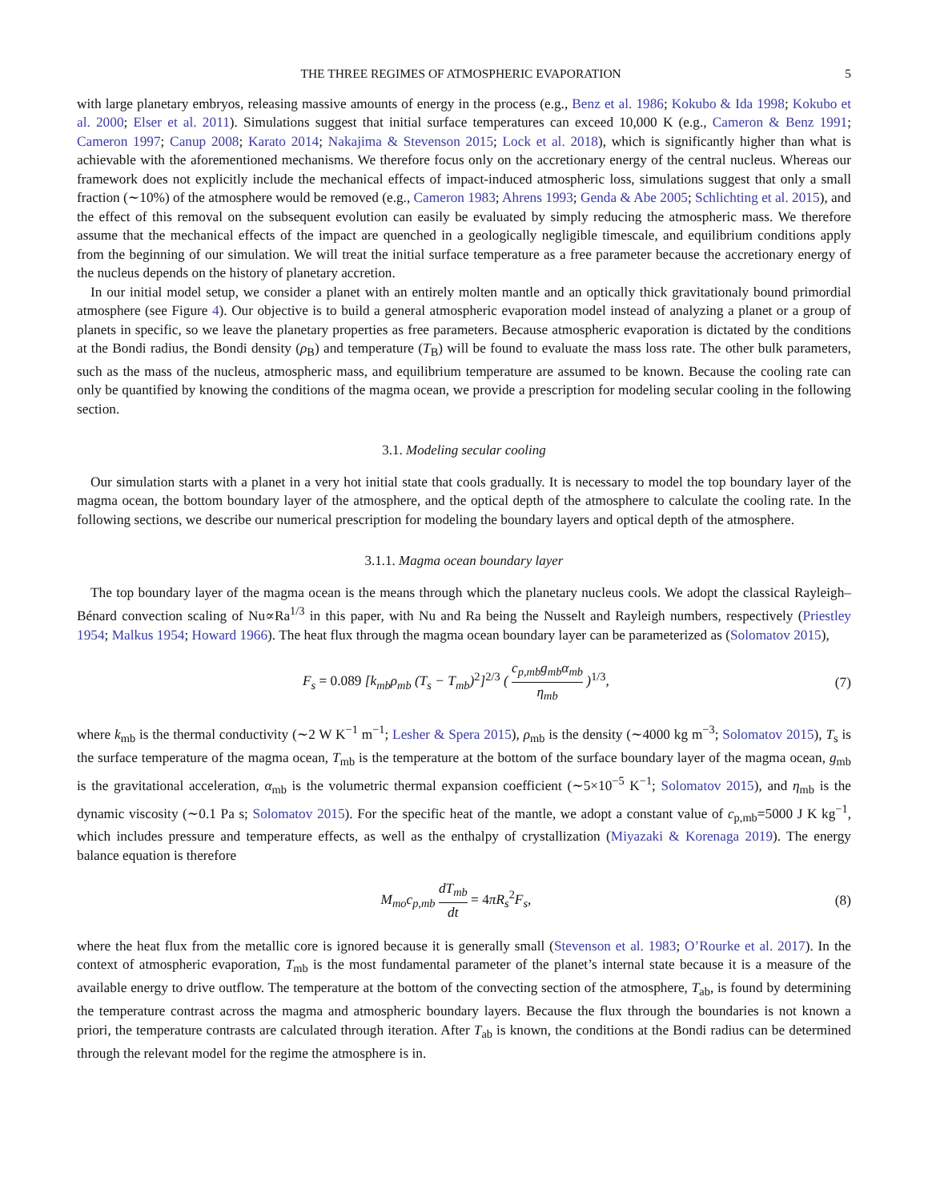THE THREE REGIMES OF ATMOSPHERIC EVAPORATION 5
with large planetary embryos, releasing massive amounts of energy in the process (e.g., Benz et al. 1986; Kokubo & Ida 1998; Kokubo et al. 2000; Elser et al. 2011). Simulations suggest that initial surface temperatures can exceed 10,000 K (e.g., Cameron & Benz 1991; Cameron 1997; Canup 2008; Karato 2014; Nakajima & Stevenson 2015; Lock et al. 2018), which is significantly higher than what is achievable with the aforementioned mechanisms. We therefore focus only on the accretionary energy of the central nucleus. Whereas our framework does not explicitly include the mechanical effects of impact-induced atmospheric loss, simulations suggest that only a small fraction (∼10%) of the atmosphere would be removed (e.g., Cameron 1983; Ahrens 1993; Genda & Abe 2005; Schlichting et al. 2015), and the effect of this removal on the subsequent evolution can easily be evaluated by simply reducing the atmospheric mass. We therefore assume that the mechanical effects of the impact are quenched in a geologically negligible timescale, and equilibrium conditions apply from the beginning of our simulation. We will treat the initial surface temperature as a free parameter because the accretionary energy of the nucleus depends on the history of planetary accretion.
In our initial model setup, we consider a planet with an entirely molten mantle and an optically thick gravitationaly bound primordial atmosphere (see Figure 4). Our objective is to build a general atmospheric evaporation model instead of analyzing a planet or a group of planets in specific, so we leave the planetary properties as free parameters. Because atmospheric evaporation is dictated by the conditions at the Bondi radius, the Bondi density (ρ<sub>B</sub>) and temperature (T<sub>B</sub>) will be found to evaluate the mass loss rate. The other bulk parameters, such as the mass of the nucleus, atmospheric mass, and equilibrium temperature are assumed to be known. Because the cooling rate can only be quantified by knowing the conditions of the magma ocean, we provide a prescription for modeling secular cooling in the following section.
3.1. Modeling secular cooling
Our simulation starts with a planet in a very hot initial state that cools gradually. It is necessary to model the top boundary layer of the magma ocean, the bottom boundary layer of the atmosphere, and the optical depth of the atmosphere to calculate the cooling rate. In the following sections, we describe our numerical prescription for modeling the boundary layers and optical depth of the atmosphere.
3.1.1. Magma ocean boundary layer
The top boundary layer of the magma ocean is the means through which the planetary nucleus cools. We adopt the classical Rayleigh–Bénard convection scaling of Nu∝Ra<sup>1/3</sup> in this paper, with Nu and Ra being the Nusselt and Rayleigh numbers, respectively (Priestley 1954; Malkus 1954; Howard 1966). The heat flux through the magma ocean boundary layer can be parameterized as (Solomatov 2015),
F<sub>s</sub> = 0.089 [k<sub>mb</sub>ρ<sub>mb</sub> (T<sub>s</sub> − T<sub>mb</sub>)<sup>2</sup>]<sup>2/3</sup> ( c<sub>p,mb</sub>g<sub>mb</sub>α<sub>mb</sub> η<sub>mb</sub> )<sup>1/3</sup>, (7)
where k<sub>mb</sub> is the thermal conductivity (∼2 W K<sup>−1</sup> m<sup>−1</sup>; Lesher & Spera 2015), ρ<sub>mb</sub> is the density (∼4000 kg m<sup>−3</sup>; Solomatov 2015), T<sub>s</sub> is the surface temperature of the magma ocean, T<sub>mb</sub> is the temperature at the bottom of the surface boundary layer of the magma ocean, g<sub>mb</sub> is the gravitational acceleration, α<sub>mb</sub> is the volumetric thermal expansion coefficient (∼5×10<sup>−5</sup> K<sup>−1</sup>; Solomatov 2015), and η<sub>mb</sub> is the dynamic viscosity (∼0.1 Pa s; Solomatov 2015). For the specific heat of the mantle, we adopt a constant value of c<sub>p,mb</sub>=5000 J K kg<sup>−1</sup>, which includes pressure and temperature effects, as well as the enthalpy of crystallization (Miyazaki & Korenaga 2019). The energy balance equation is therefore
M<sub>mo</sub>c<sub>p,mb</sub> dT<sub>mb</sub> dt = 4πR<sub>s</sub><sup>2</sup>F<sub>s</sub>, (8)
where the heat flux from the metallic core is ignored because it is generally small (Stevenson et al. 1983; O’Rourke et al. 2017). In the context of atmospheric evaporation, T<sub>mb</sub> is the most fundamental parameter of the planet’s internal state because it is a measure of the available energy to drive outflow. The temperature at the bottom of the convecting section of the atmosphere, T<sub>ab</sub>, is found by determining the temperature contrast across the magma and atmospheric boundary layers. Because the flux through the boundaries is not known a priori, the temperature contrasts are calculated through iteration. After T<sub>ab</sub> is known, the conditions at the Bondi radius can be determined through the relevant model for the regime the atmosphere is in.